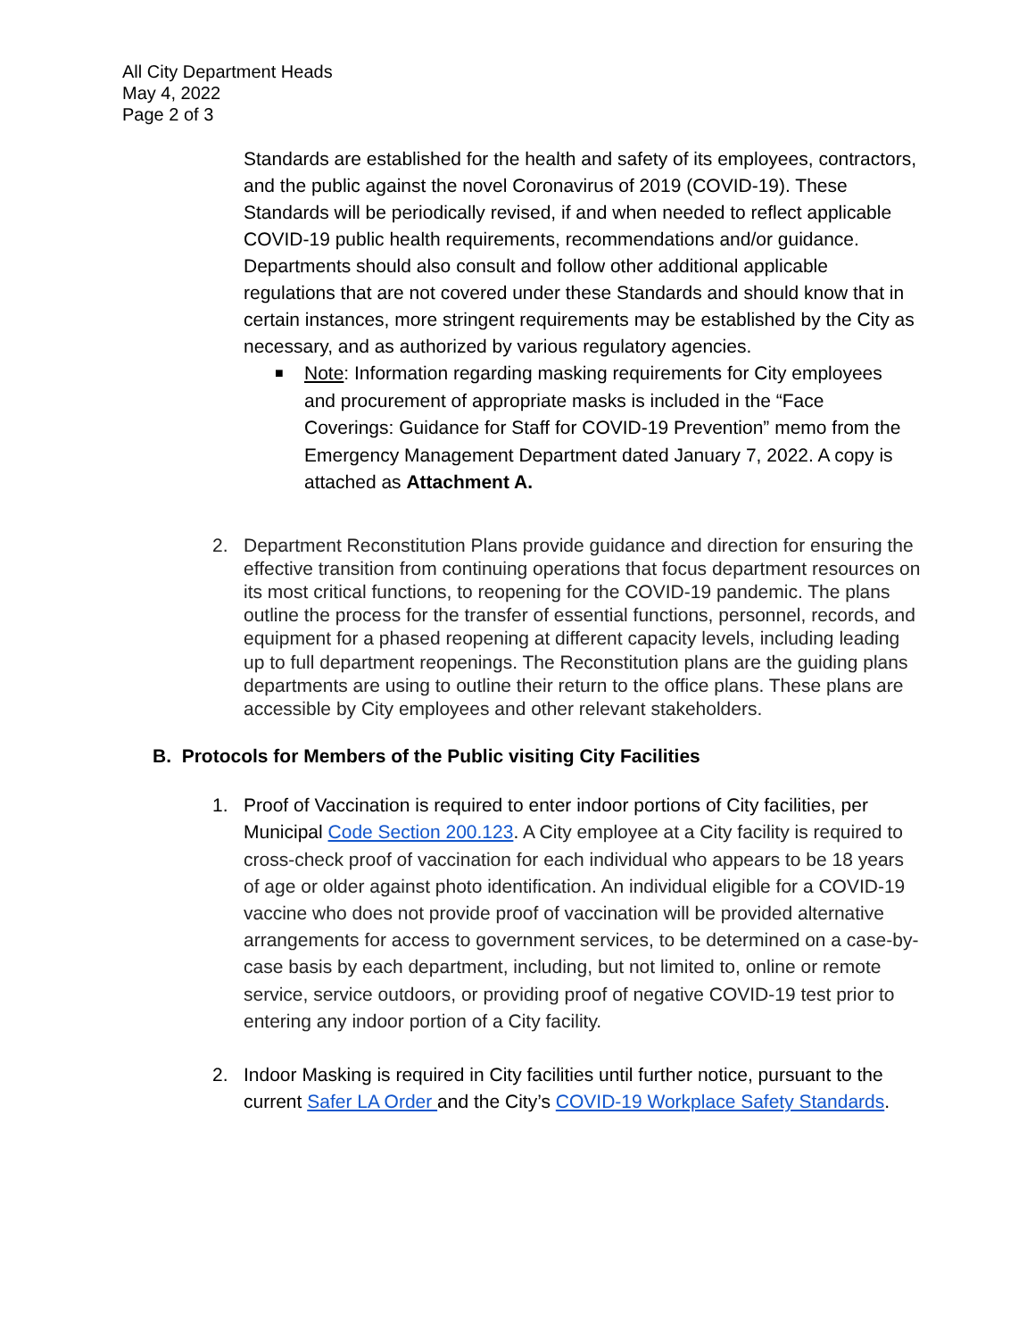All City Department Heads
May 4, 2022
Page 2 of 3
Standards are established for the health and safety of its employees, contractors, and the public against the novel Coronavirus of 2019 (COVID-19). These Standards will be periodically revised, if and when needed to reflect applicable COVID-19 public health requirements, recommendations and/or guidance. Departments should also consult and follow other additional applicable regulations that are not covered under these Standards and should know that in certain instances, more stringent requirements may be established by the City as necessary, and as authorized by various regulatory agencies.
■ Note: Information regarding masking requirements for City employees and procurement of appropriate masks is included in the “Face Coverings: Guidance for Staff for COVID-19 Prevention” memo from the Emergency Management Department dated January 7, 2022. A copy is attached as Attachment A.
2. Department Reconstitution Plans provide guidance and direction for ensuring the effective transition from continuing operations that focus department resources on its most critical functions, to reopening for the COVID-19 pandemic. The plans outline the process for the transfer of essential functions, personnel, records, and equipment for a phased reopening at different capacity levels, including leading up to full department reopenings. The Reconstitution plans are the guiding plans departments are using to outline their return to the office plans. These plans are accessible by City employees and other relevant stakeholders.
B. Protocols for Members of the Public visiting City Facilities
1. Proof of Vaccination is required to enter indoor portions of City facilities, per Municipal Code Section 200.123. A City employee at a City facility is required to cross-check proof of vaccination for each individual who appears to be 18 years of age or older against photo identification. An individual eligible for a COVID-19 vaccine who does not provide proof of vaccination will be provided alternative arrangements for access to government services, to be determined on a case-by-case basis by each department, including, but not limited to, online or remote service, service outdoors, or providing proof of negative COVID-19 test prior to entering any indoor portion of a City facility.
2. Indoor Masking is required in City facilities until further notice, pursuant to the current Safer LA Order and the City’s COVID-19 Workplace Safety Standards.